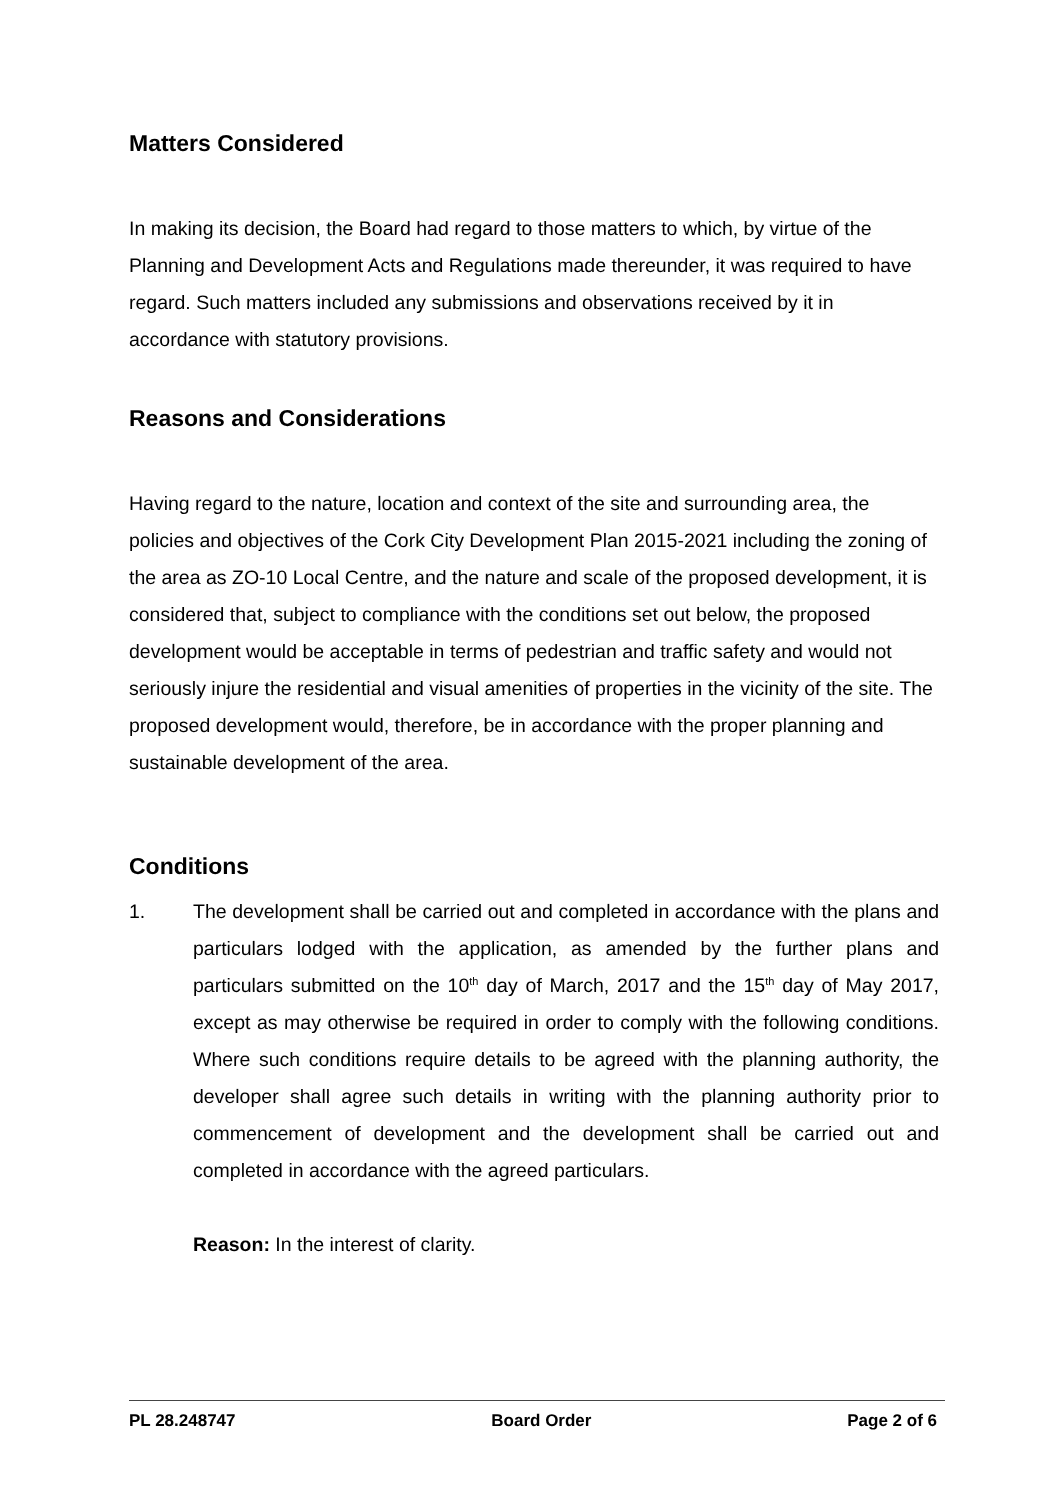Matters Considered
In making its decision, the Board had regard to those matters to which, by virtue of the Planning and Development Acts and Regulations made thereunder, it was required to have regard. Such matters included any submissions and observations received by it in accordance with statutory provisions.
Reasons and Considerations
Having regard to the nature, location and context of the site and surrounding area, the policies and objectives of the Cork City Development Plan 2015-2021 including the zoning of the area as ZO-10 Local Centre, and the nature and scale of the proposed development, it is considered that, subject to compliance with the conditions set out below, the proposed development would be acceptable in terms of pedestrian and traffic safety and would not seriously injure the residential and visual amenities of properties in the vicinity of the site. The proposed development would, therefore, be in accordance with the proper planning and sustainable development of the area.
Conditions
1. The development shall be carried out and completed in accordance with the plans and particulars lodged with the application, as amended by the further plans and particulars submitted on the 10<sup>th</sup> day of March, 2017 and the 15<sup>th</sup> day of May 2017, except as may otherwise be required in order to comply with the following conditions. Where such conditions require details to be agreed with the planning authority, the developer shall agree such details in writing with the planning authority prior to commencement of development and the development shall be carried out and completed in accordance with the agreed particulars.
Reason: In the interest of clarity.
PL 28.248747 Board Order Page 2 of 6